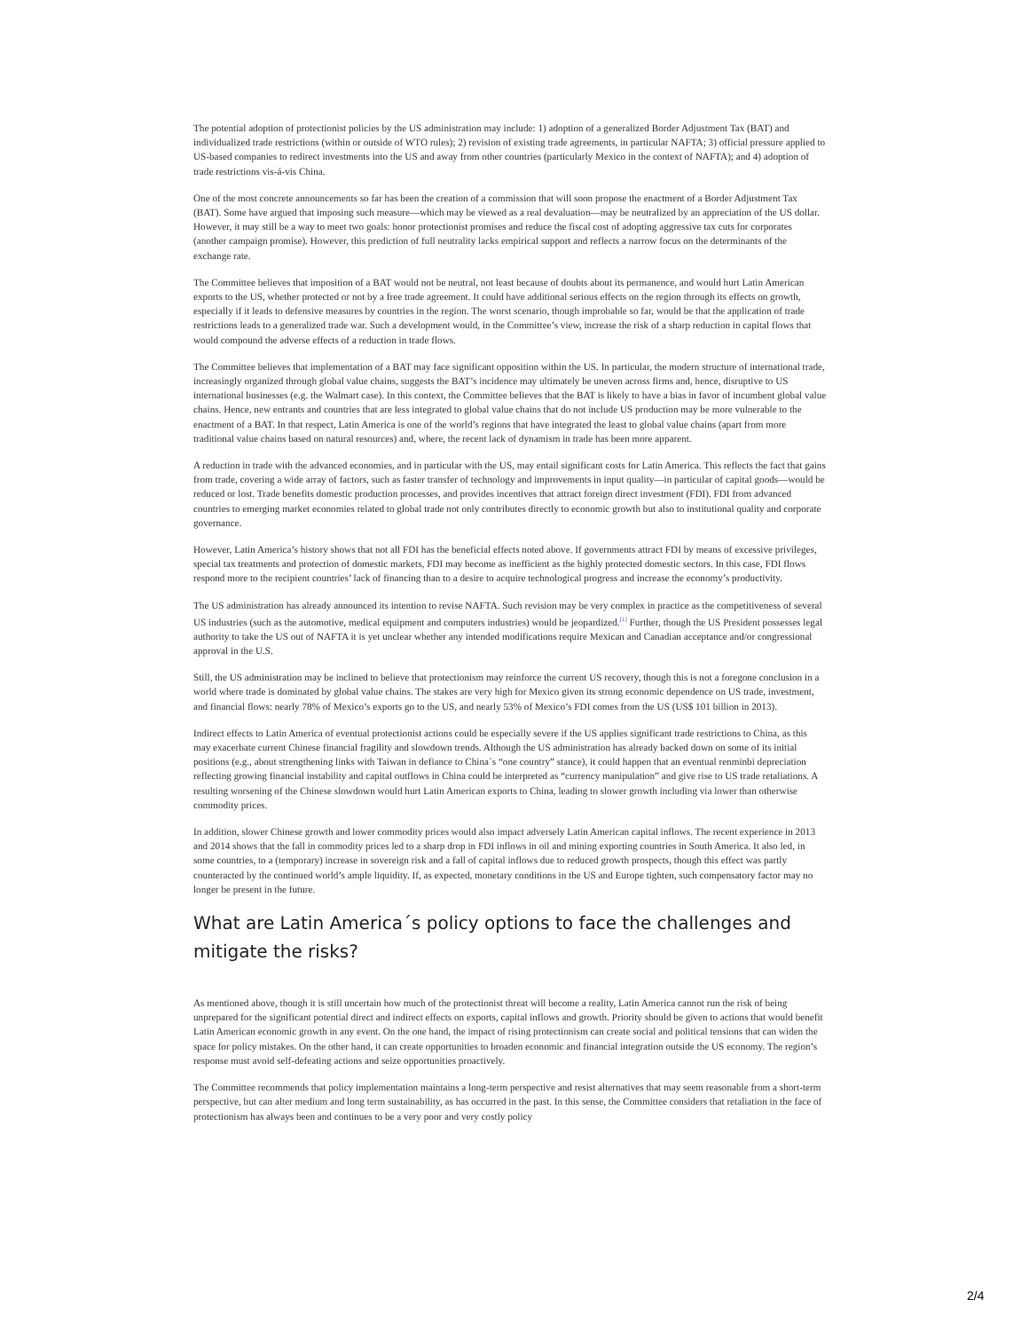The potential adoption of protectionist policies by the US administration may include: 1) adoption of a generalized Border Adjustment Tax (BAT) and individualized trade restrictions (within or outside of WTO rules); 2) revision of existing trade agreements, in particular NAFTA; 3) official pressure applied to US-based companies to redirect investments into the US and away from other countries (particularly Mexico in the context of NAFTA); and 4) adoption of trade restrictions vis-á-vis China.
One of the most concrete announcements so far has been the creation of a commission that will soon propose the enactment of a Border Adjustment Tax (BAT). Some have argued that imposing such measure—which may be viewed as a real devaluation—may be neutralized by an appreciation of the US dollar. However, it may still be a way to meet two goals: honor protectionist promises and reduce the fiscal cost of adopting aggressive tax cuts for corporates (another campaign promise). However, this prediction of full neutrality lacks empirical support and reflects a narrow focus on the determinants of the exchange rate.
The Committee believes that imposition of a BAT would not be neutral, not least because of doubts about its permanence, and would hurt Latin American exports to the US, whether protected or not by a free trade agreement. It could have additional serious effects on the region through its effects on growth, especially if it leads to defensive measures by countries in the region. The worst scenario, though improbable so far, would be that the application of trade restrictions leads to a generalized trade war. Such a development would, in the Committee’s view, increase the risk of a sharp reduction in capital flows that would compound the adverse effects of a reduction in trade flows.
The Committee believes that implementation of a BAT may face significant opposition within the US. In particular, the modern structure of international trade, increasingly organized through global value chains, suggests the BAT’s incidence may ultimately be uneven across firms and, hence, disruptive to US international businesses (e.g. the Walmart case). In this context, the Committee believes that the BAT is likely to have a bias in favor of incumbent global value chains. Hence, new entrants and countries that are less integrated to global value chains that do not include US production may be more vulnerable to the enactment of a BAT. In that respect, Latin America is one of the world’s regions that have integrated the least to global value chains (apart from more traditional value chains based on natural resources) and, where, the recent lack of dynamism in trade has been more apparent.
A reduction in trade with the advanced economies, and in particular with the US, may entail significant costs for Latin America. This reflects the fact that gains from trade, covering a wide array of factors, such as faster transfer of technology and improvements in input quality—in particular of capital goods—would be reduced or lost. Trade benefits domestic production processes, and provides incentives that attract foreign direct investment (FDI). FDI from advanced countries to emerging market economies related to global trade not only contributes directly to economic growth but also to institutional quality and corporate governance.
However, Latin America’s history shows that not all FDI has the beneficial effects noted above. If governments attract FDI by means of excessive privileges, special tax treatments and protection of domestic markets, FDI may become as inefficient as the highly protected domestic sectors. In this case, FDI flows respond more to the recipient countries’ lack of financing than to a desire to acquire technological progress and increase the economy’s productivity.
The US administration has already announced its intention to revise NAFTA. Such revision may be very complex in practice as the competitiveness of several US industries (such as the automotive, medical equipment and computers industries) would be jeopardized.<sup>[1]</sup> Further, though the US President possesses legal authority to take the US out of NAFTA it is yet unclear whether any intended modifications require Mexican and Canadian acceptance and/or congressional approval in the U.S.
Still, the US administration may be inclined to believe that protectionism may reinforce the current US recovery, though this is not a foregone conclusion in a world where trade is dominated by global value chains. The stakes are very high for Mexico given its strong economic dependence on US trade, investment, and financial flows: nearly 78% of Mexico’s exports go to the US, and nearly 53% of Mexico’s FDI comes from the US (US$ 101 billion in 2013).
Indirect effects to Latin America of eventual protectionist actions could be especially severe if the US applies significant trade restrictions to China, as this may exacerbate current Chinese financial fragility and slowdown trends. Although the US administration has already backed down on some of its initial positions (e.g., about strengthening links with Taiwan in defiance to China´s “one country” stance), it could happen that an eventual renminbi depreciation reflecting growing financial instability and capital outflows in China could be interpreted as “currency manipulation” and give rise to US trade retaliations. A resulting worsening of the Chinese slowdown would hurt Latin American exports to China, leading to slower growth including via lower than otherwise commodity prices.
In addition, slower Chinese growth and lower commodity prices would also impact adversely Latin American capital inflows. The recent experience in 2013 and 2014 shows that the fall in commodity prices led to a sharp drop in FDI inflows in oil and mining exporting countries in South America. It also led, in some countries, to a (temporary) increase in sovereign risk and a fall of capital inflows due to reduced growth prospects, though this effect was partly counteracted by the continued world’s ample liquidity. If, as expected, monetary conditions in the US and Europe tighten, such compensatory factor may no longer be present in the future.
What are Latin America´s policy options to face the challenges and mitigate the risks?
As mentioned above, though it is still uncertain how much of the protectionist threat will become a reality, Latin America cannot run the risk of being unprepared for the significant potential direct and indirect effects on exports, capital inflows and growth. Priority should be given to actions that would benefit Latin American economic growth in any event. On the one hand, the impact of rising protectionism can create social and political tensions that can widen the space for policy mistakes. On the other hand, it can create opportunities to broaden economic and financial integration outside the US economy. The region’s response must avoid self-defeating actions and seize opportunities proactively.
The Committee recommends that policy implementation maintains a long-term perspective and resist alternatives that may seem reasonable from a short-term perspective, but can alter medium and long term sustainability, as has occurred in the past. In this sense, the Committee considers that retaliation in the face of protectionism has always been and continues to be a very poor and very costly policy
2/4